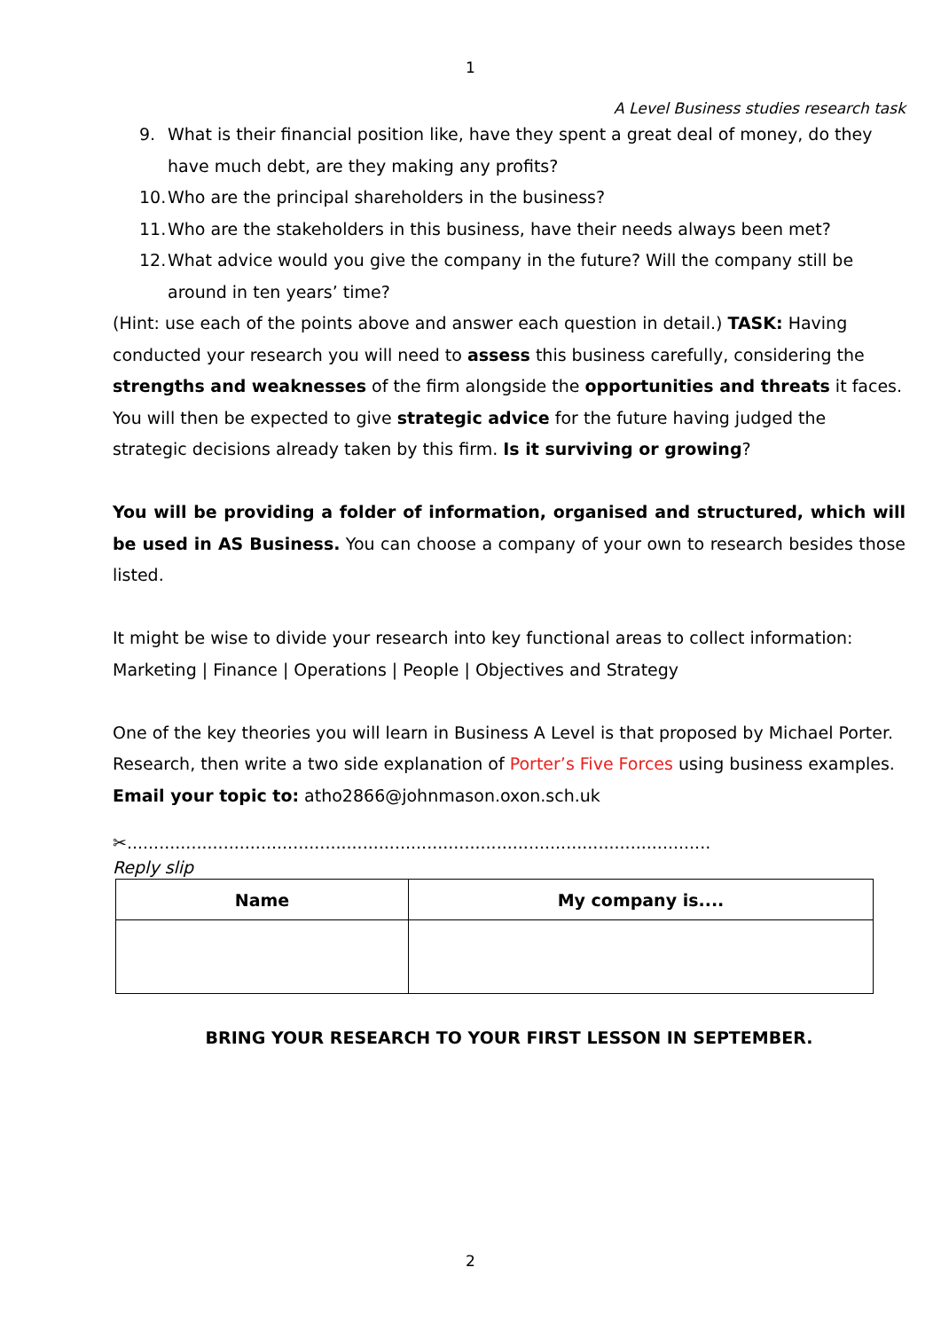1
A Level Business studies research task
9. What is their financial position like, have they spent a great deal of money, do they have much debt, are they making any profits?
10. Who are the principal shareholders in the business?
11. Who are the stakeholders in this business, have their needs always been met?
12. What advice would you give the company in the future? Will the company still be around in ten years’ time?
(Hint: use each of the points above and answer each question in detail.) TASK: Having conducted your research you will need to assess this business carefully, considering the strengths and weaknesses of the firm alongside the opportunities and threats it faces. You will then be expected to give strategic advice for the future having judged the strategic decisions already taken by this firm. Is it surviving or growing?
You will be providing a folder of information, organised and structured, which will be used in AS Business. You can choose a company of your own to research besides those listed.
It might be wise to divide your research into key functional areas to collect information: Marketing | Finance | Operations | People | Objectives and Strategy
One of the key theories you will learn in Business A Level is that proposed by Michael Porter. Research, then write a two side explanation of Porter’s Five Forces using business examples.
Email your topic to: atho2866@johnmason.oxon.sch.uk
✂.............................................................................................................
Reply slip
| Name | My company is.... |
| --- | --- |
BRING YOUR RESEARCH TO YOUR FIRST LESSON IN SEPTEMBER.
2